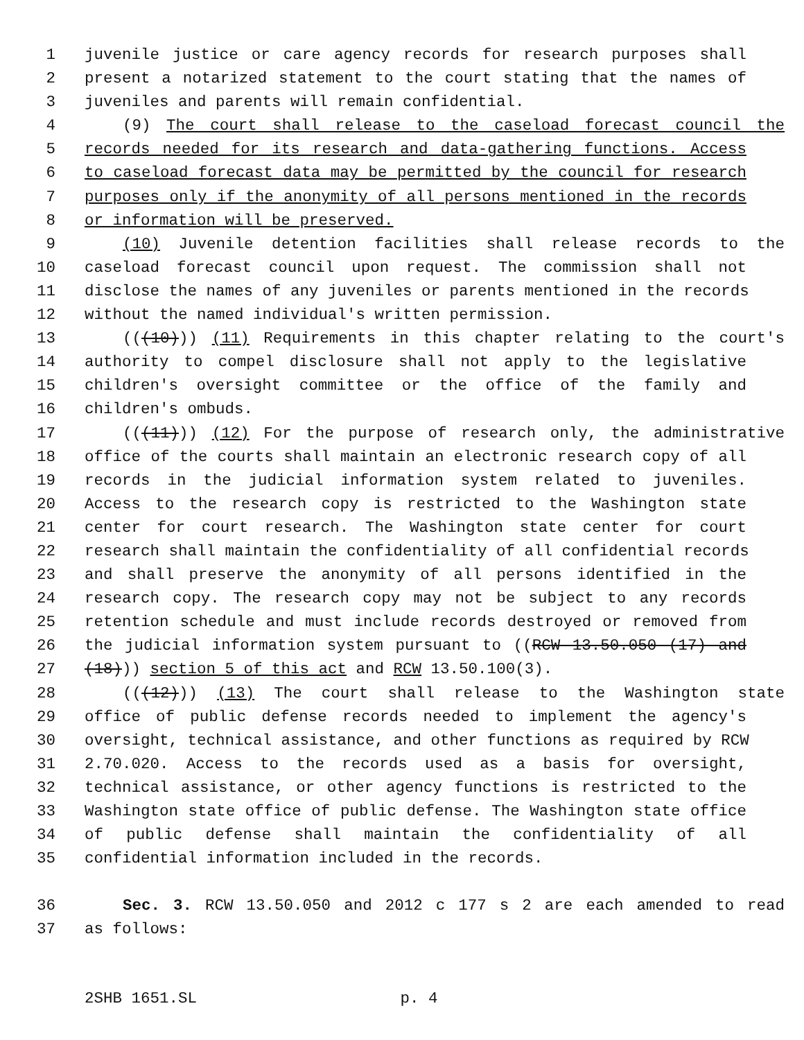1 juvenile justice or care agency records for research purposes shall
2 present a notarized statement to the court stating that the names of
3 juveniles and parents will remain confidential.
4 (9) The court shall release to the caseload forecast council the
5 records needed for its research and data-gathering functions. Access
6 to caseload forecast data may be permitted by the council for research
7 purposes only if the anonymity of all persons mentioned in the records
8 or information will be preserved.
9 (10) Juvenile detention facilities shall release records to the
10 caseload forecast council upon request. The commission shall not
11 disclose the names of any juveniles or parents mentioned in the records
12 without the named individual's written permission.
13 (((10))) (11) Requirements in this chapter relating to the court's
14 authority to compel disclosure shall not apply to the legislative
15 children's oversight committee or the office of the family and
16 children's ombuds.
17 (((11))) (12) For the purpose of research only, the administrative
18 office of the courts shall maintain an electronic research copy of all
19 records in the judicial information system related to juveniles.
20 Access to the research copy is restricted to the Washington state
21 center for court research. The Washington state center for court
22 research shall maintain the confidentiality of all confidential records
23 and shall preserve the anonymity of all persons identified in the
24 research copy. The research copy may not be subject to any records
25 retention schedule and must include records destroyed or removed from
26 the judicial information system pursuant to ((RCW 13.50.050 (17) and
27 (18))) section 5 of this act and RCW 13.50.100(3).
28 (((12))) (13) The court shall release to the Washington state
29 office of public defense records needed to implement the agency's
30 oversight, technical assistance, and other functions as required by RCW
31 2.70.020. Access to the records used as a basis for oversight,
32 technical assistance, or other agency functions is restricted to the
33 Washington state office of public defense. The Washington state office
34 of public defense shall maintain the confidentiality of all
35 confidential information included in the records.
36 Sec. 3. RCW 13.50.050 and 2012 c 177 s 2 are each amended to read
37 as follows:
2SHB 1651.SL p. 4